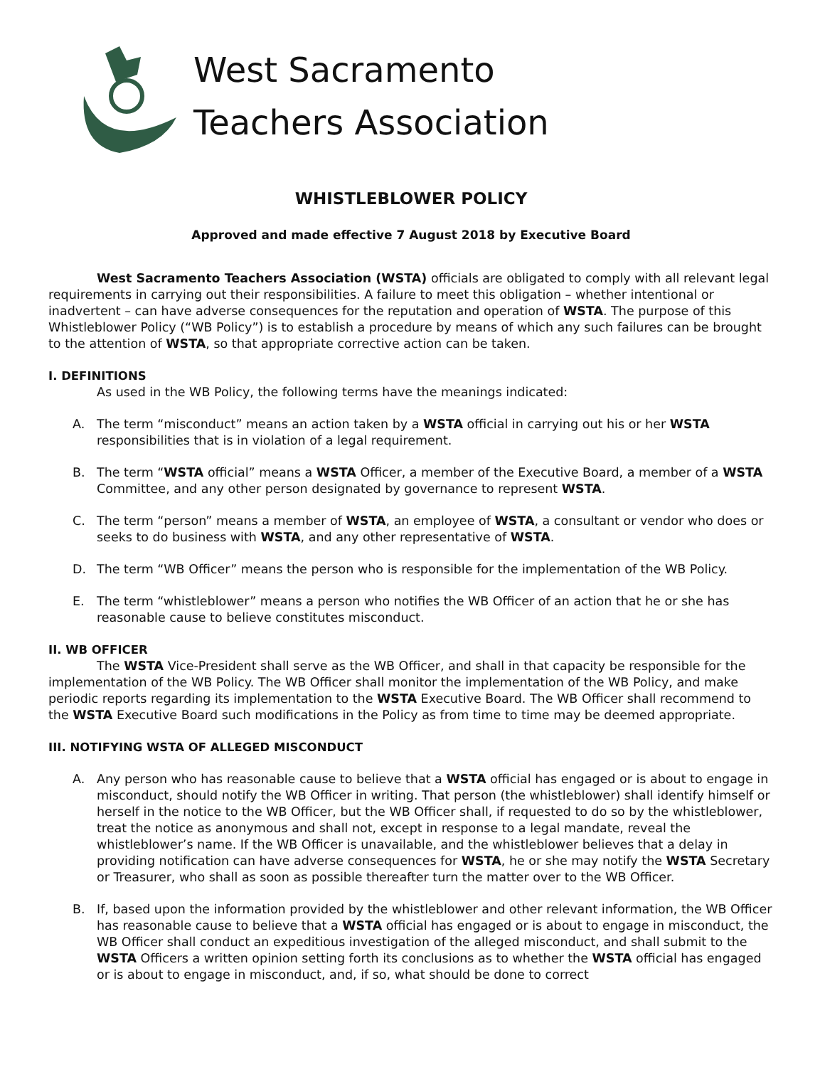West Sacramento
Teachers Association
WHISTLEBLOWER POLICY
Approved and made effective 7 August 2018 by Executive Board
West Sacramento Teachers Association (WSTA) officials are obligated to comply with all relevant legal requirements in carrying out their responsibilities. A failure to meet this obligation – whether intentional or inadvertent – can have adverse consequences for the reputation and operation of WSTA. The purpose of this Whistleblower Policy (“WB Policy”) is to establish a procedure by means of which any such failures can be brought to the attention of WSTA, so that appropriate corrective action can be taken.
I. DEFINITIONS
As used in the WB Policy, the following terms have the meanings indicated:
A. The term “misconduct” means an action taken by a WSTA official in carrying out his or her WSTA responsibilities that is in violation of a legal requirement.
B. The term “WSTA official” means a WSTA Officer, a member of the Executive Board, a member of a WSTA Committee, and any other person designated by governance to represent WSTA.
C. The term “person” means a member of WSTA, an employee of WSTA, a consultant or vendor who does or seeks to do business with WSTA, and any other representative of WSTA.
D. The term “WB Officer” means the person who is responsible for the implementation of the WB Policy.
E. The term “whistleblower” means a person who notifies the WB Officer of an action that he or she has reasonable cause to believe constitutes misconduct.
II. WB OFFICER
The WSTA Vice-President shall serve as the WB Officer, and shall in that capacity be responsible for the implementation of the WB Policy. The WB Officer shall monitor the implementation of the WB Policy, and make periodic reports regarding its implementation to the WSTA Executive Board. The WB Officer shall recommend to the WSTA Executive Board such modifications in the Policy as from time to time may be deemed appropriate.
III. NOTIFYING WSTA OF ALLEGED MISCONDUCT
A. Any person who has reasonable cause to believe that a WSTA official has engaged or is about to engage in misconduct, should notify the WB Officer in writing. That person (the whistleblower) shall identify himself or herself in the notice to the WB Officer, but the WB Officer shall, if requested to do so by the whistleblower, treat the notice as anonymous and shall not, except in response to a legal mandate, reveal the whistleblower’s name. If the WB Officer is unavailable, and the whistleblower believes that a delay in providing notification can have adverse consequences for WSTA, he or she may notify the WSTA Secretary or Treasurer, who shall as soon as possible thereafter turn the matter over to the WB Officer.
B. If, based upon the information provided by the whistleblower and other relevant information, the WB Officer has reasonable cause to believe that a WSTA official has engaged or is about to engage in misconduct, the WB Officer shall conduct an expeditious investigation of the alleged misconduct, and shall submit to the WSTA Officers a written opinion setting forth its conclusions as to whether the WSTA official has engaged or is about to engage in misconduct, and, if so, what should be done to correct